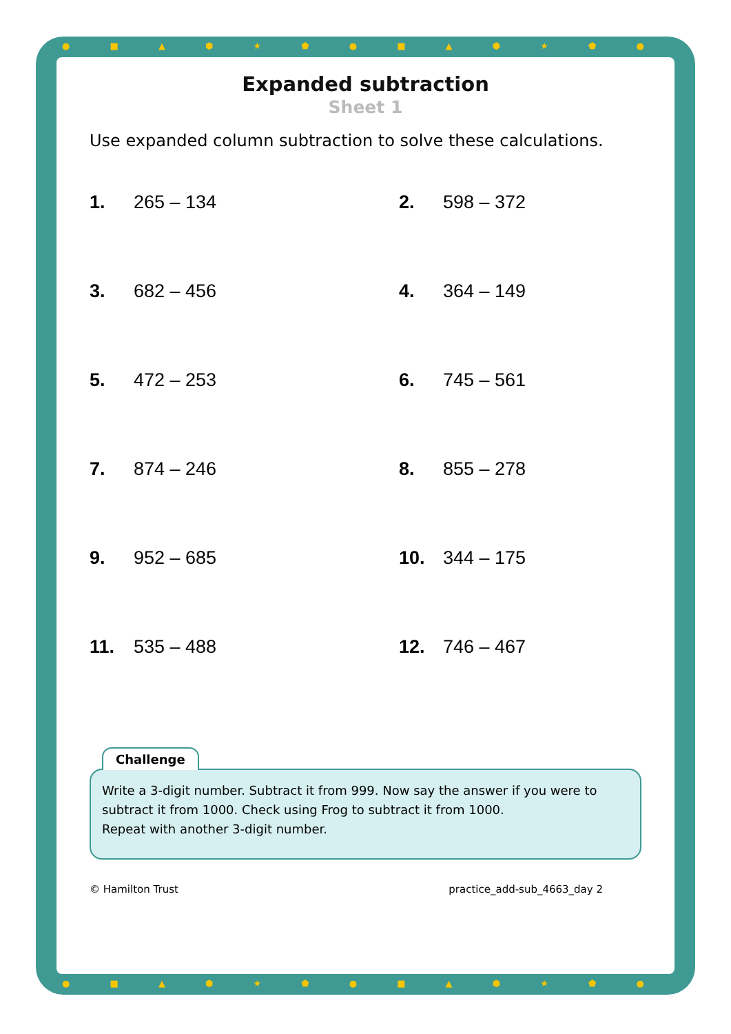● ■ ▲ ⬢ ★ ⬟ ● ■ ▲ ⬢ ★ ⬟ ● ■ ▲ ⬢ ★ ⬟ ● ■ ▲ ⬢
● ■ ▲ ⬢ ★ ⬟ ● ■ ▲ ⬢ ★ ⬟ ● ■ ▲ ⬢ ★ ⬟ ● ■ ▲ ⬢
Expanded subtraction
Sheet 1
Use expanded column subtraction to solve these calculations.
1. 265 – 134
2. 598 – 372
3. 682 – 456
4. 364 – 149
5. 472 – 253
6. 745 – 561
7. 874 – 246
8. 855 – 278
9. 952 – 685
10. 344 – 175
11. 535 – 488
12. 746 – 467
Challenge
Write a 3-digit number. Subtract it from 999. Now say the answer if you were to subtract it from 1000. Check using Frog to subtract it from 1000.
Repeat with another 3-digit number.
© Hamilton Trust practice_add-sub_4663_day 2